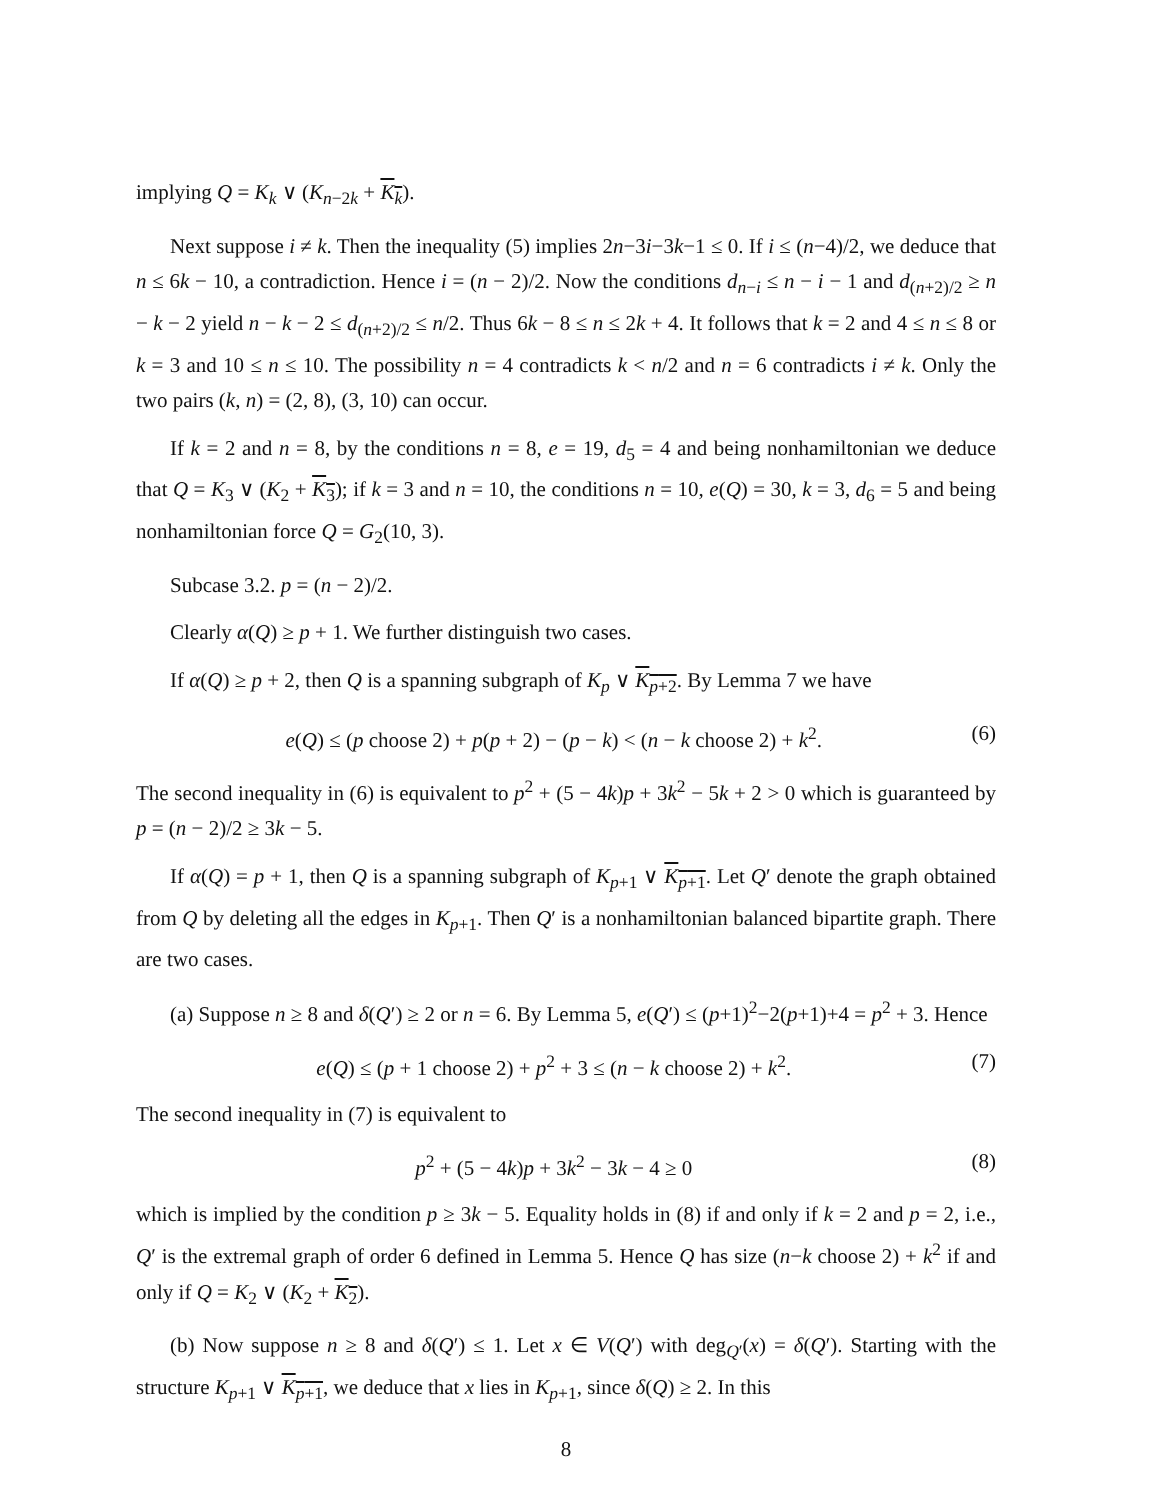implying Q = K<sub>k</sub> ∨ (K<sub>n−2k</sub> + K<sub>k</sub>).
Next suppose i ≠ k. Then the inequality (5) implies 2n−3i−3k−1 ≤ 0. If i ≤ (n−4)/2, we deduce that n ≤ 6k − 10, a contradiction. Hence i = (n − 2)/2. Now the conditions d<sub>n−i</sub> ≤ n − i − 1 and d<sub>(n+2)/2</sub> ≥ n − k − 2 yield n − k − 2 ≤ d<sub>(n+2)/2</sub> ≤ n/2. Thus 6k − 8 ≤ n ≤ 2k + 4. It follows that k = 2 and 4 ≤ n ≤ 8 or k = 3 and 10 ≤ n ≤ 10. The possibility n = 4 contradicts k < n/2 and n = 6 contradicts i ≠ k. Only the two pairs (k, n) = (2, 8), (3, 10) can occur.
If k = 2 and n = 8, by the conditions n = 8, e = 19, d<sub>5</sub> = 4 and being nonhamiltonian we deduce that Q = K<sub>3</sub> ∨ (K<sub>2</sub> + K<sub>3</sub>); if k = 3 and n = 10, the conditions n = 10, e(Q) = 30, k = 3, d<sub>6</sub> = 5 and being nonhamiltonian force Q = G<sub>2</sub>(10, 3).
Subcase 3.2. p = (n − 2)/2.
Clearly α(Q) ≥ p + 1. We further distinguish two cases.
If α(Q) ≥ p + 2, then Q is a spanning subgraph of K<sub>p</sub> ∨ K<sub>p+2</sub>. By Lemma 7 we have
e(Q) ≤ (p choose 2) + p(p + 2) − (p − k) < (n − k choose 2) + k<sup>2</sup>. (6)
The second inequality in (6) is equivalent to p<sup>2</sup> + (5 − 4k)p + 3k<sup>2</sup> − 5k + 2 > 0 which is guaranteed by p = (n − 2)/2 ≥ 3k − 5.
If α(Q) = p + 1, then Q is a spanning subgraph of K<sub>p+1</sub> ∨ K<sub>p+1</sub>. Let Q′ denote the graph obtained from Q by deleting all the edges in K<sub>p+1</sub>. Then Q′ is a nonhamiltonian balanced bipartite graph. There are two cases.
(a) Suppose n ≥ 8 and δ(Q′) ≥ 2 or n = 6. By Lemma 5, e(Q′) ≤ (p+1)<sup>2</sup>−2(p+1)+4 = p<sup>2</sup> + 3. Hence
e(Q) ≤ (p + 1 choose 2) + p<sup>2</sup> + 3 ≤ (n − k choose 2) + k<sup>2</sup>. (7)
The second inequality in (7) is equivalent to
p<sup>2</sup> + (5 − 4k)p + 3k<sup>2</sup> − 3k − 4 ≥ 0 (8)
which is implied by the condition p ≥ 3k − 5. Equality holds in (8) if and only if k = 2 and p = 2, i.e., Q′ is the extremal graph of order 6 defined in Lemma 5. Hence Q has size (n−k choose 2) + k<sup>2</sup> if and only if Q = K<sub>2</sub> ∨ (K<sub>2</sub> + K<sub>2</sub>).
(b) Now suppose n ≥ 8 and δ(Q′) ≤ 1. Let x ∈ V(Q′) with deg<sub>Q′</sub>(x) = δ(Q′). Starting with the structure K<sub>p+1</sub> ∨ K<sub>p+1</sub>, we deduce that x lies in K<sub>p+1</sub>, since δ(Q) ≥ 2. In this
8